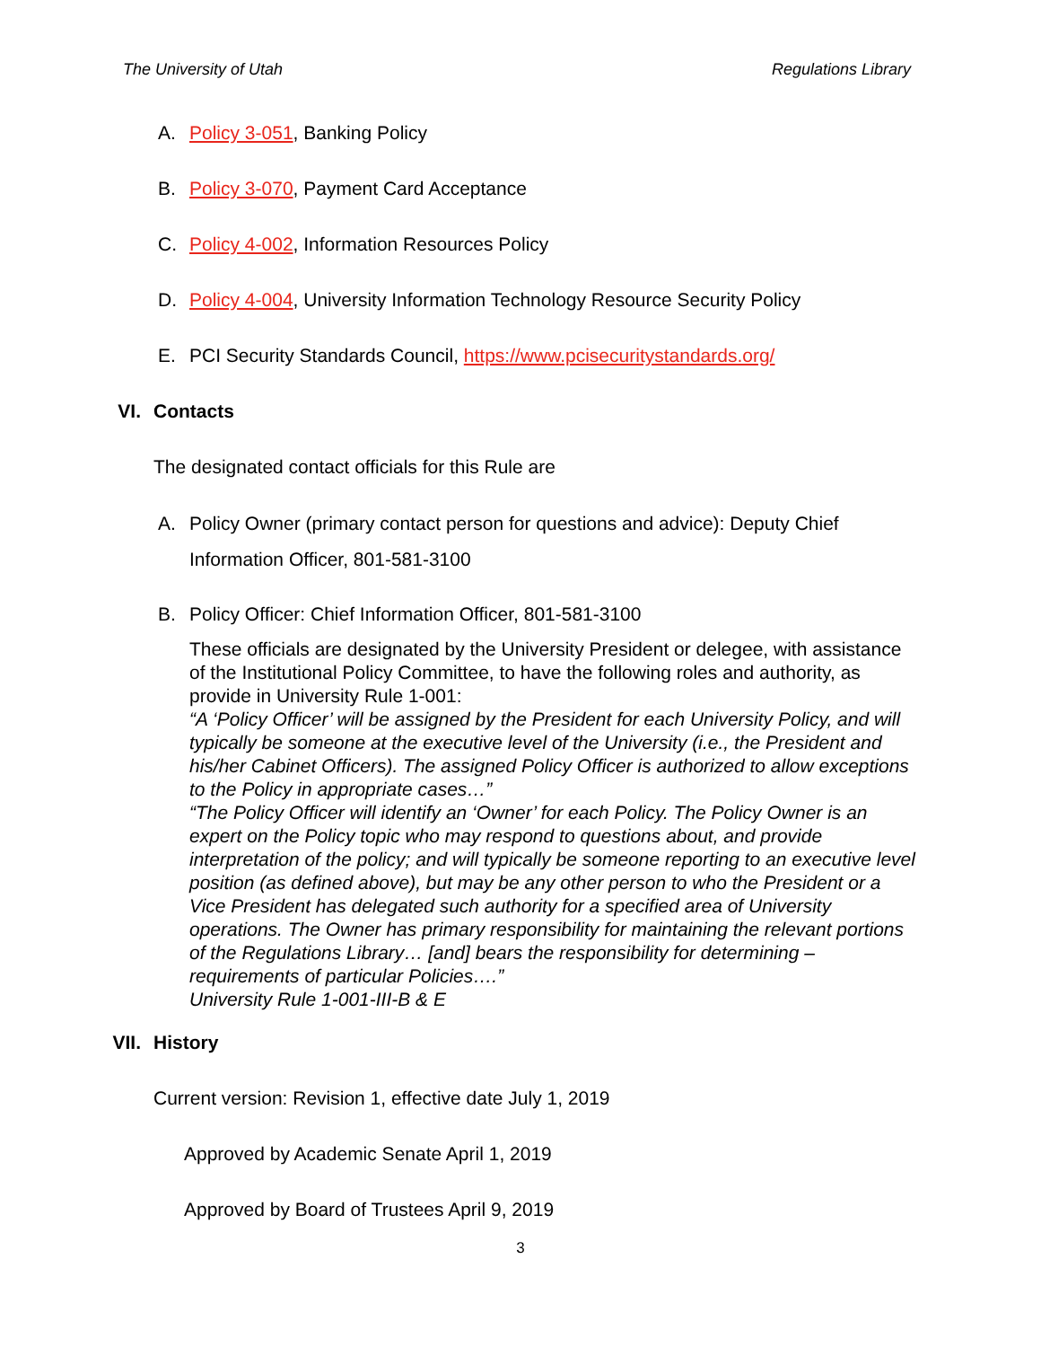The University of Utah Regulations Library
A. Policy 3-051, Banking Policy
B. Policy 3-070, Payment Card Acceptance
C. Policy 4-002, Information Resources Policy
D. Policy 4-004, University Information Technology Resource Security Policy
E. PCI Security Standards Council, https://www.pcisecuritystandards.org/
VI. Contacts
The designated contact officials for this Rule are
A. Policy Owner (primary contact person for questions and advice): Deputy Chief Information Officer, 801-581-3100
B. Policy Officer: Chief Information Officer, 801-581-3100
These officials are designated by the University President or delegee, with assistance of the Institutional Policy Committee, to have the following roles and authority, as provide in University Rule 1-001:
“A ‘Policy Officer’ will be assigned by the President for each University Policy, and will typically be someone at the executive level of the University (i.e., the President and his/her Cabinet Officers). The assigned Policy Officer is authorized to allow exceptions to the Policy in appropriate cases…”
“The Policy Officer will identify an ‘Owner’ for each Policy. The Policy Owner is an expert on the Policy topic who may respond to questions about, and provide interpretation of the policy; and will typically be someone reporting to an executive level position (as defined above), but may be any other person to who the President or a Vice President has delegated such authority for a specified area of University operations. The Owner has primary responsibility for maintaining the relevant portions of the Regulations Library… [and] bears the responsibility for determining –requirements of particular Policies….”
University Rule 1-001-III-B & E
VII. History
Current version: Revision 1, effective date July 1, 2019
Approved by Academic Senate April 1, 2019
Approved by Board of Trustees April 9, 2019
3